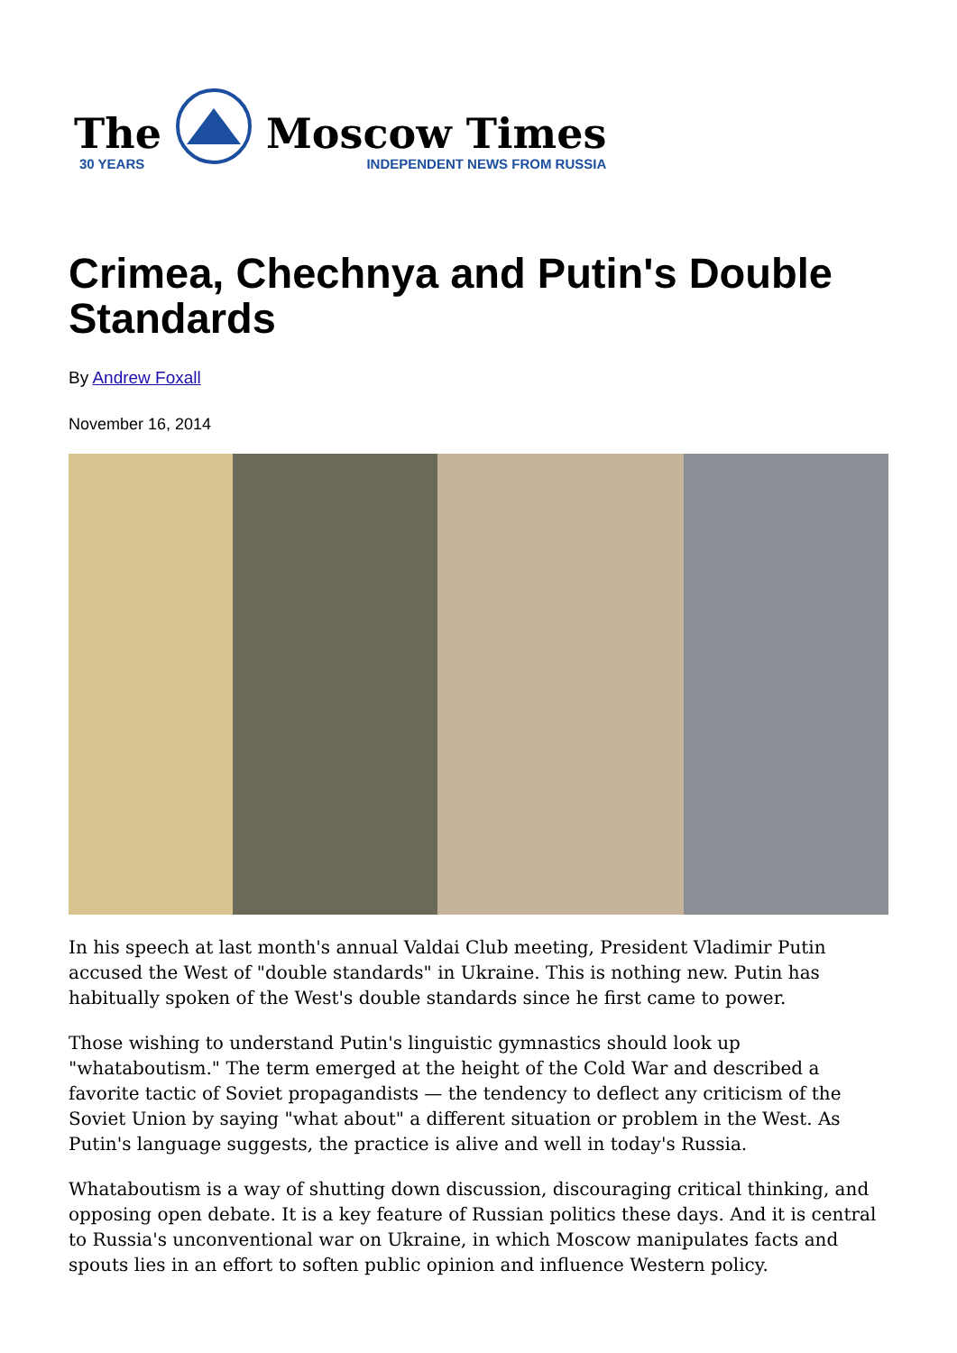The
30 YEARS
Moscow Times
INDEPENDENT NEWS FROM RUSSIA
Crimea, Chechnya and Putin's Double Standards
By Andrew Foxall
November 16, 2014
In his speech at last month's annual Valdai Club meeting, President Vladimir Putin accused the West of "double standards" in Ukraine. This is nothing new. Putin has habitually spoken of the West's double standards since he first came to power.
Those wishing to understand Putin's linguistic gymnastics should look up "whataboutism." The term emerged at the height of the Cold War and described a favorite tactic of Soviet propagandists — the tendency to deflect any criticism of the Soviet Union by saying "what about" a different situation or problem in the West. As Putin's language suggests, the practice is alive and well in today's Russia.
Whataboutism is a way of shutting down discussion, discouraging critical thinking, and opposing open debate. It is a key feature of Russian politics these days. And it is central to Russia's unconventional war on Ukraine, in which Moscow manipulates facts and spouts lies in an effort to soften public opinion and influence Western policy.